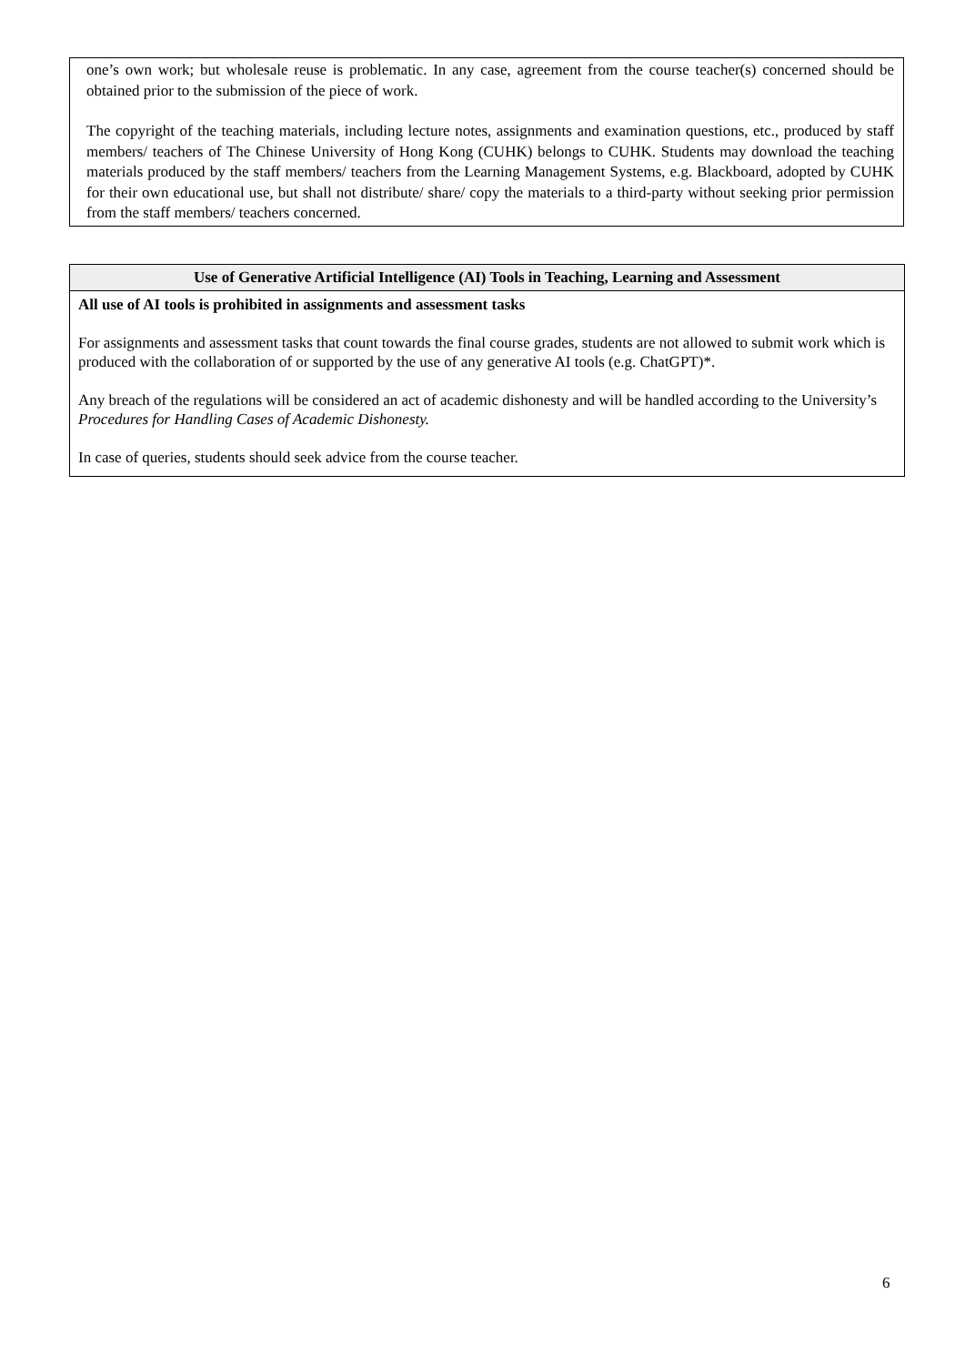one’s own work; but wholesale reuse is problematic. In any case, agreement from the course teacher(s) concerned should be obtained prior to the submission of the piece of work.
The copyright of the teaching materials, including lecture notes, assignments and examination questions, etc., produced by staff members/ teachers of The Chinese University of Hong Kong (CUHK) belongs to CUHK. Students may download the teaching materials produced by the staff members/ teachers from the Learning Management Systems, e.g. Blackboard, adopted by CUHK for their own educational use, but shall not distribute/ share/ copy the materials to a third-party without seeking prior permission from the staff members/ teachers concerned.
| Use of Generative Artificial Intelligence (AI) Tools in Teaching, Learning and Assessment |
| --- |
| All use of AI tools is prohibited in assignments and assessment tasks For assignments and assessment tasks that count towards the final course grades, students are not allowed to submit work which is produced with the collaboration of or supported by the use of any generative AI tools (e.g. ChatGPT)*. Any breach of the regulations will be considered an act of academic dishonesty and will be handled according to the University’s Procedures for Handling Cases of Academic Dishonesty. In case of queries, students should seek advice from the course teacher. |
6